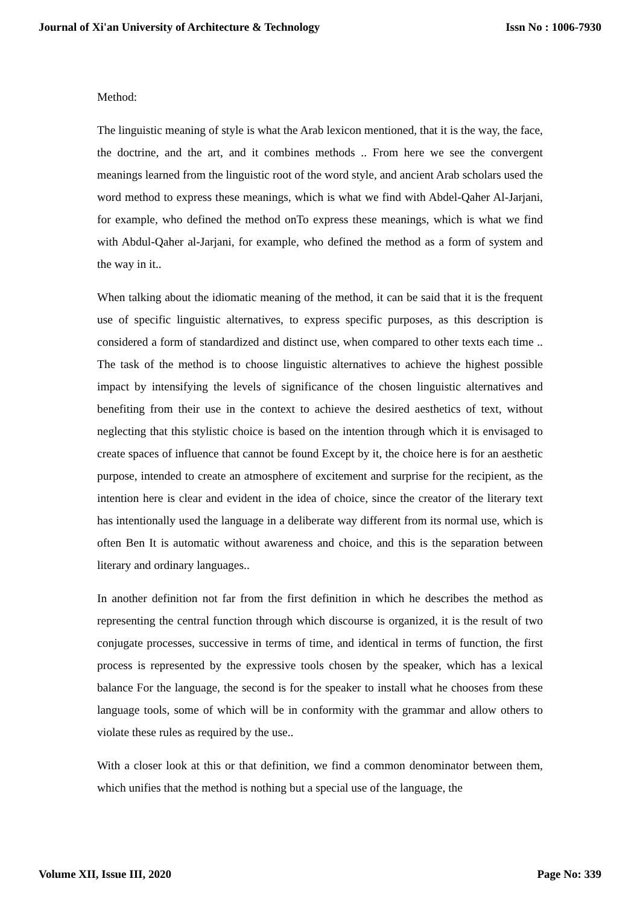Journal of Xi'an University of Architecture & Technology Issn No : 1006-7930
Method:
The linguistic meaning of style is what the Arab lexicon mentioned, that it is the way, the face, the doctrine, and the art, and it combines methods .. From here we see the convergent meanings learned from the linguistic root of the word style, and ancient Arab scholars used the word method to express these meanings, which is what we find with Abdel-Qaher Al-Jarjani, for example, who defined the method onTo express these meanings, which is what we find with Abdul-Qaher al-Jarjani, for example, who defined the method as a form of system and the way in it..
When talking about the idiomatic meaning of the method, it can be said that it is the frequent use of specific linguistic alternatives, to express specific purposes, as this description is considered a form of standardized and distinct use, when compared to other texts each time .. The task of the method is to choose linguistic alternatives to achieve the highest possible impact by intensifying the levels of significance of the chosen linguistic alternatives and benefiting from their use in the context to achieve the desired aesthetics of text, without neglecting that this stylistic choice is based on the intention through which it is envisaged to create spaces of influence that cannot be found Except by it, the choice here is for an aesthetic purpose, intended to create an atmosphere of excitement and surprise for the recipient, as the intention here is clear and evident in the idea of choice, since the creator of the literary text has intentionally used the language in a deliberate way different from its normal use, which is often Ben It is automatic without awareness and choice, and this is the separation between literary and ordinary languages..
In another definition not far from the first definition in which he describes the method as representing the central function through which discourse is organized, it is the result of two conjugate processes, successive in terms of time, and identical in terms of function, the first process is represented by the expressive tools chosen by the speaker, which has a lexical balance For the language, the second is for the speaker to install what he chooses from these language tools, some of which will be in conformity with the grammar and allow others to violate these rules as required by the use..
With a closer look at this or that definition, we find a common denominator between them, which unifies that the method is nothing but a special use of the language, the
Volume XII, Issue III, 2020 Page No: 339